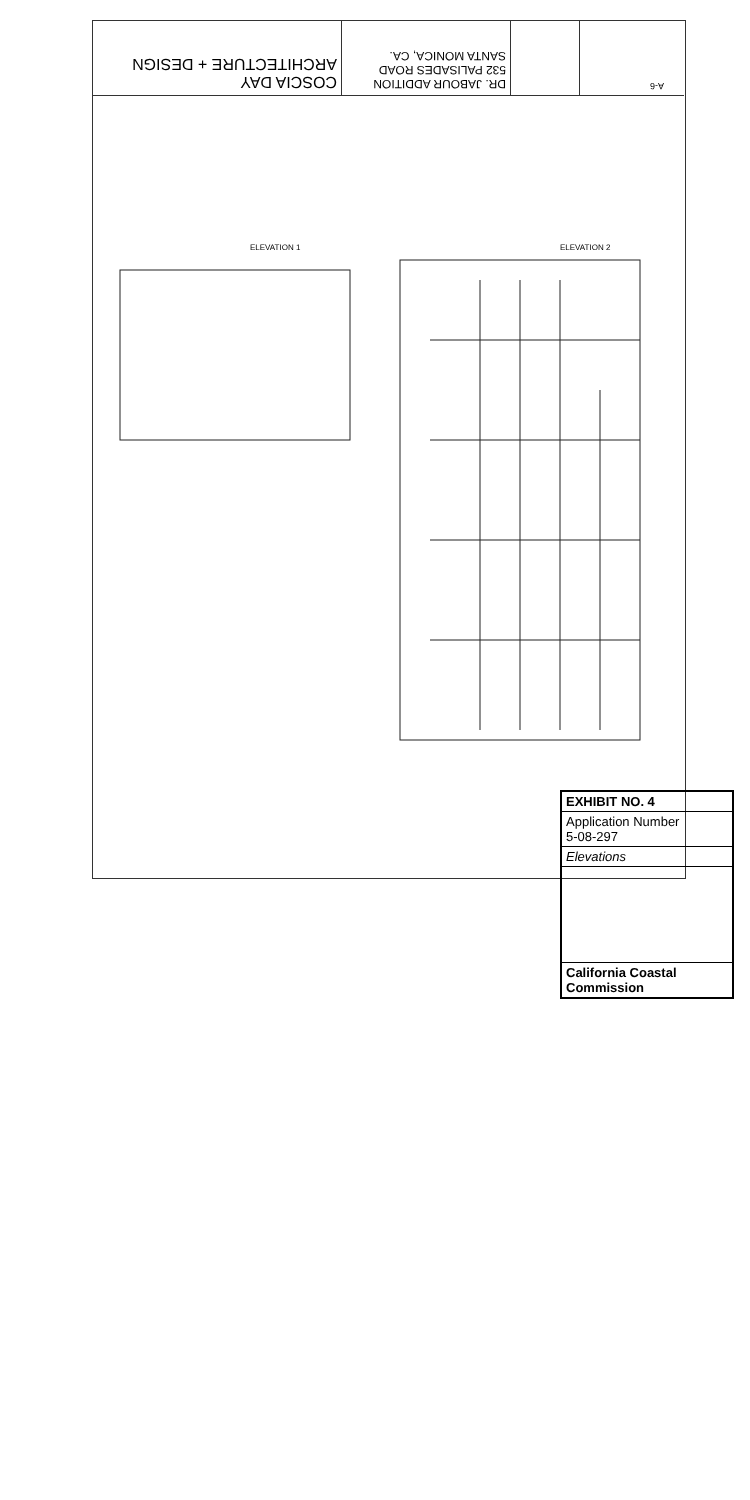COSCIA DAY
ARCHITECTURE + DESIGN
DR. JABOUR ADDITION
532 PALISADES ROAD
SANTA MONICA, CA.
A-6
ELEVATION 1
ELEVATION 2
EXHIBIT NO. 4
Application Number
5-08-297
Elevations
California Coastal Commission